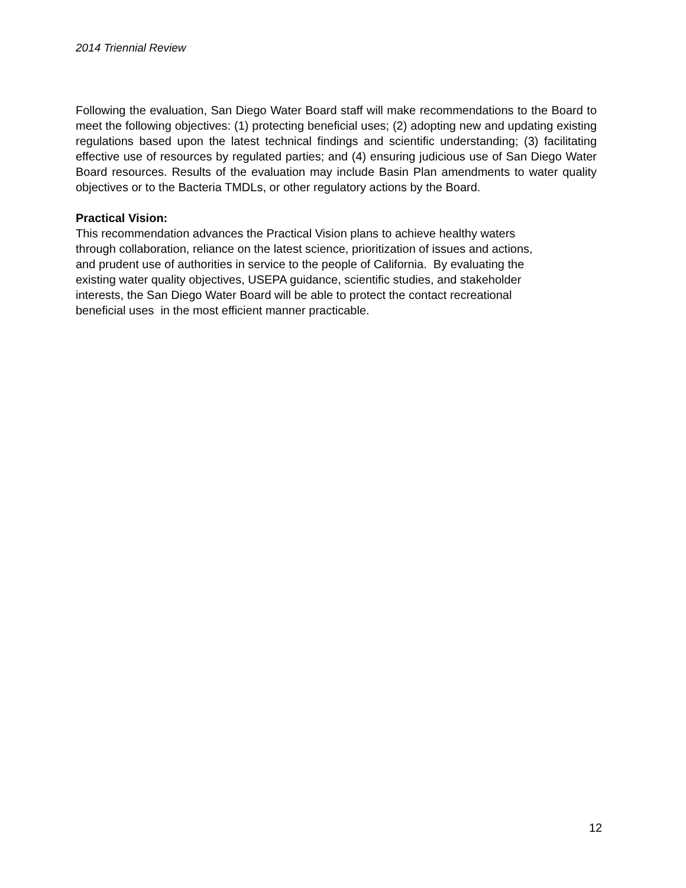2014 Triennial Review
Following the evaluation, San Diego Water Board staff will make recommendations to the Board to meet the following objectives: (1) protecting beneficial uses; (2) adopting new and updating existing regulations based upon the latest technical findings and scientific understanding; (3) facilitating effective use of resources by regulated parties; and (4) ensuring judicious use of San Diego Water Board resources. Results of the evaluation may include Basin Plan amendments to water quality objectives or to the Bacteria TMDLs, or other regulatory actions by the Board.
Practical Vision:
This recommendation advances the Practical Vision plans to achieve healthy waters
through collaboration, reliance on the latest science, prioritization of issues and actions,
and prudent use of authorities in service to the people of California. By evaluating the
existing water quality objectives, USEPA guidance, scientific studies, and stakeholder
interests, the San Diego Water Board will be able to protect the contact recreational
beneficial uses in the most efficient manner practicable.
12